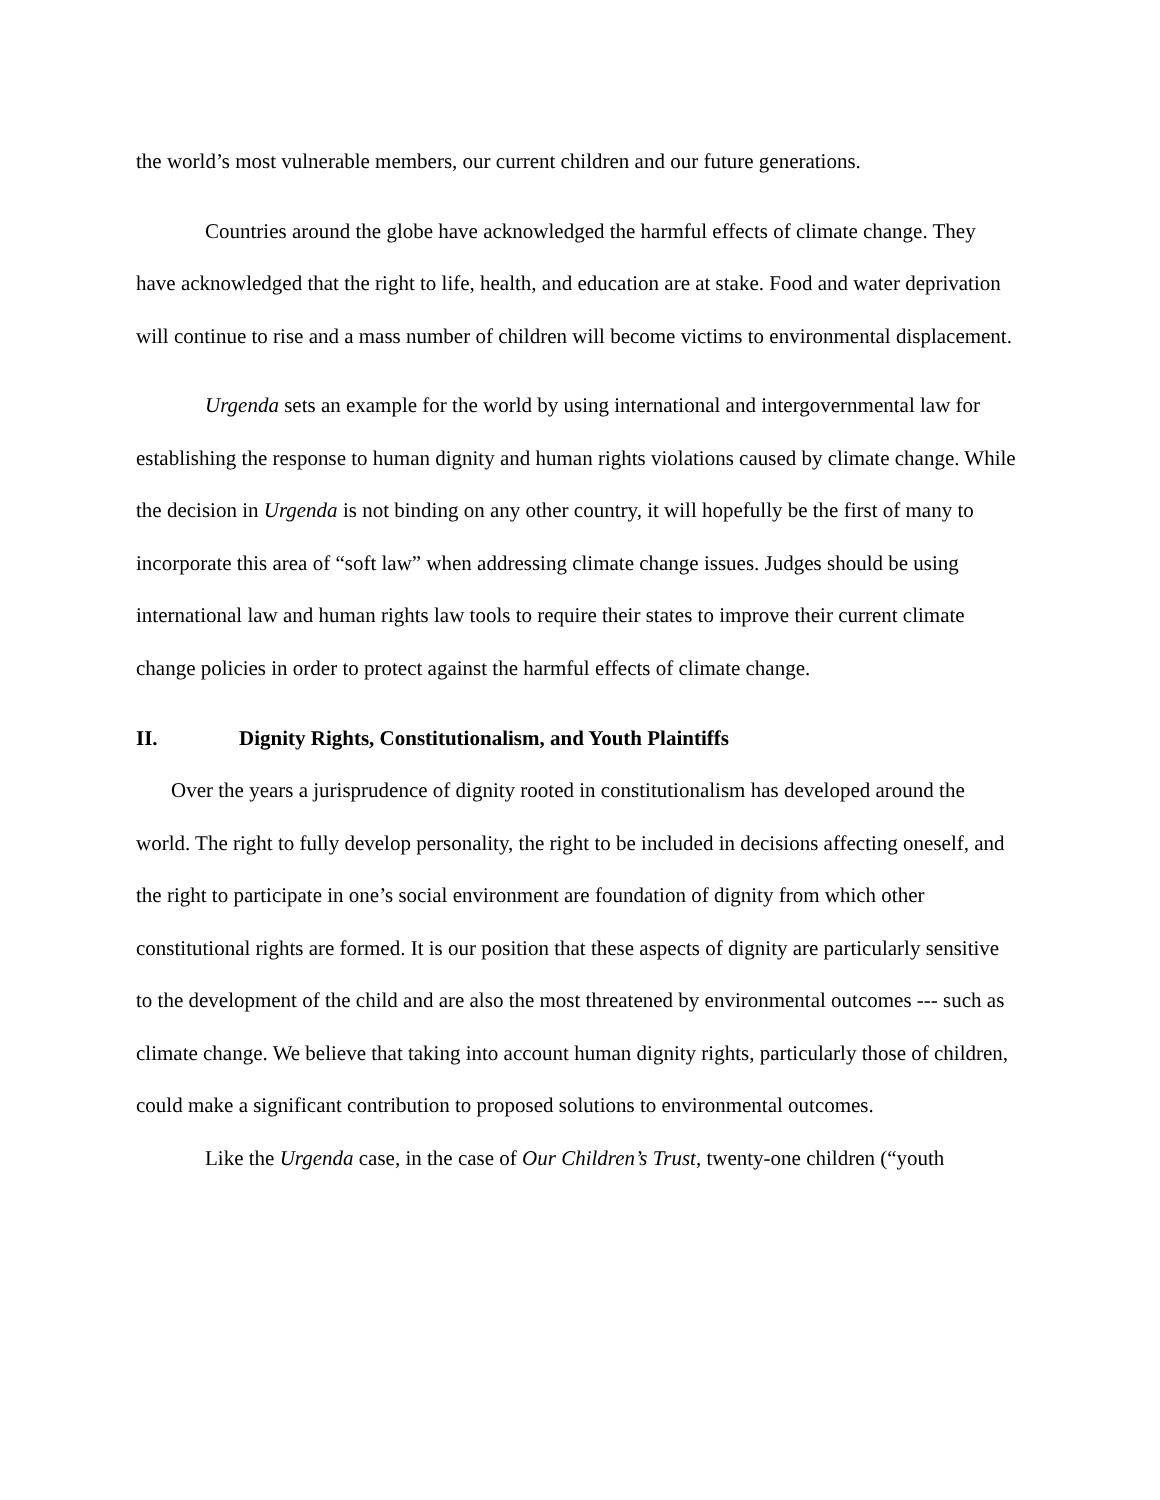the world’s most vulnerable members, our current children and our future generations.
Countries around the globe have acknowledged the harmful effects of climate change. They have acknowledged that the right to life, health, and education are at stake. Food and water deprivation will continue to rise and a mass number of children will become victims to environmental displacement.
Urgenda sets an example for the world by using international and intergovernmental law for establishing the response to human dignity and human rights violations caused by climate change. While the decision in Urgenda is not binding on any other country, it will hopefully be the first of many to incorporate this area of “soft law” when addressing climate change issues. Judges should be using international law and human rights law tools to require their states to improve their current climate change policies in order to protect against the harmful effects of climate change.
II. Dignity Rights, Constitutionalism, and Youth Plaintiffs
Over the years a jurisprudence of dignity rooted in constitutionalism has developed around the world. The right to fully develop personality, the right to be included in decisions affecting oneself, and the right to participate in one’s social environment are foundation of dignity from which other constitutional rights are formed. It is our position that these aspects of dignity are particularly sensitive to the development of the child and are also the most threatened by environmental outcomes --- such as climate change. We believe that taking into account human dignity rights, particularly those of children, could make a significant contribution to proposed solutions to environmental outcomes.
Like the Urgenda case, in the case of Our Children’s Trust, twenty-one children (“youth